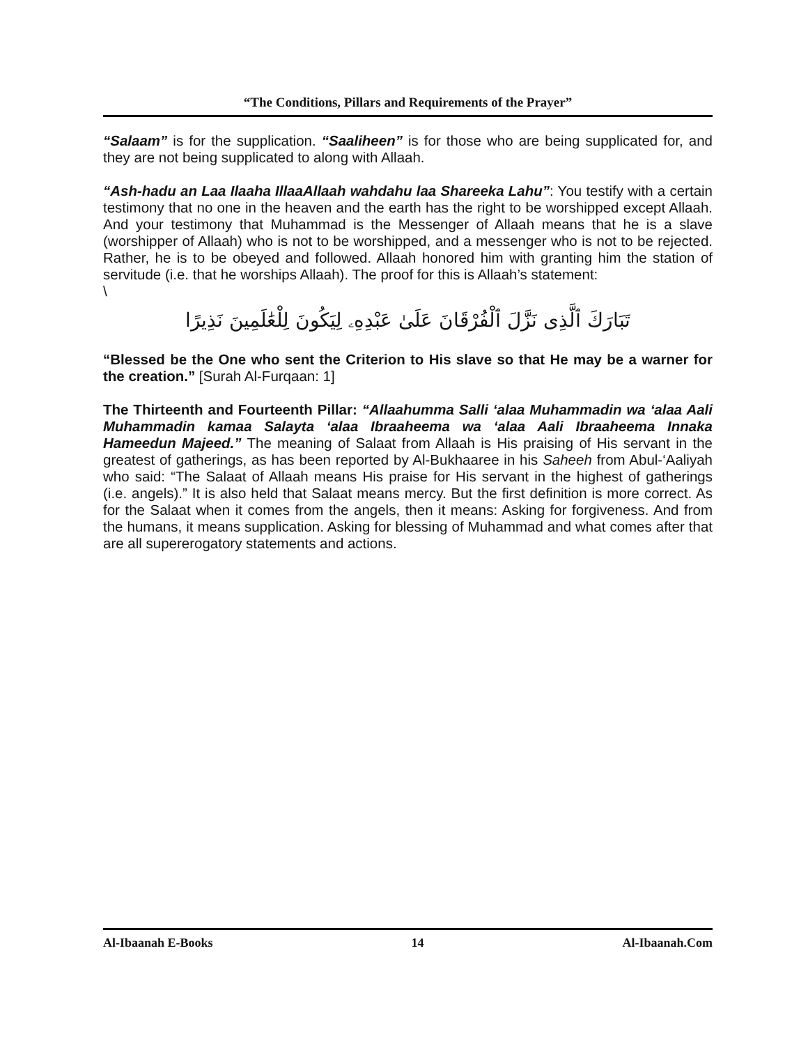“The Conditions, Pillars and Requirements of the Prayer”
“Salaam” is for the supplication. “Saaliheen” is for those who are being supplicated for, and they are not being supplicated to along with Allaah.
“Ash-hadu an Laa Ilaaha IllaaAllaah wahdahu laa Shareeka Lahu”: You testify with a certain testimony that no one in the heaven and the earth has the right to be worshipped except Allaah. And your testimony that Muhammad is the Messenger of Allaah means that he is a slave (worshipper of Allaah) who is not to be worshipped, and a messenger who is not to be rejected. Rather, he is to be obeyed and followed. Allaah honored him with granting him the station of servitude (i.e. that he worships Allaah). The proof for this is Allaah’s statement:
\
تَبَارَكَ ٱلَّذِى نَزَّلَ ٱلْفُرْقَانَ عَلَىٰ عَبْدِهِۦ لِيَكُونَ لِلْعَٰلَمِينَ نَذِيرًا
“Blessed be the One who sent the Criterion to His slave so that He may be a warner for the creation.” [Surah Al-Furqaan: 1]
The Thirteenth and Fourteenth Pillar: “Allaahumma Salli ‘alaa Muhammadin wa ‘alaa Aali Muhammadin kamaa Salayta ‘alaa Ibraaheema wa ‘alaa Aali Ibraaheema Innaka Hameedun Majeed.” The meaning of Salaat from Allaah is His praising of His servant in the greatest of gatherings, as has been reported by Al-Bukhaaree in his Saheeh from Abul-‘Aaliyah who said: “The Salaat of Allaah means His praise for His servant in the highest of gatherings (i.e. angels).” It is also held that Salaat means mercy. But the first definition is more correct. As for the Salaat when it comes from the angels, then it means: Asking for forgiveness. And from the humans, it means supplication. Asking for blessing of Muhammad and what comes after that are all supererogatory statements and actions.
Al-Ibaanah E-Books 14 Al-Ibaanah.Com